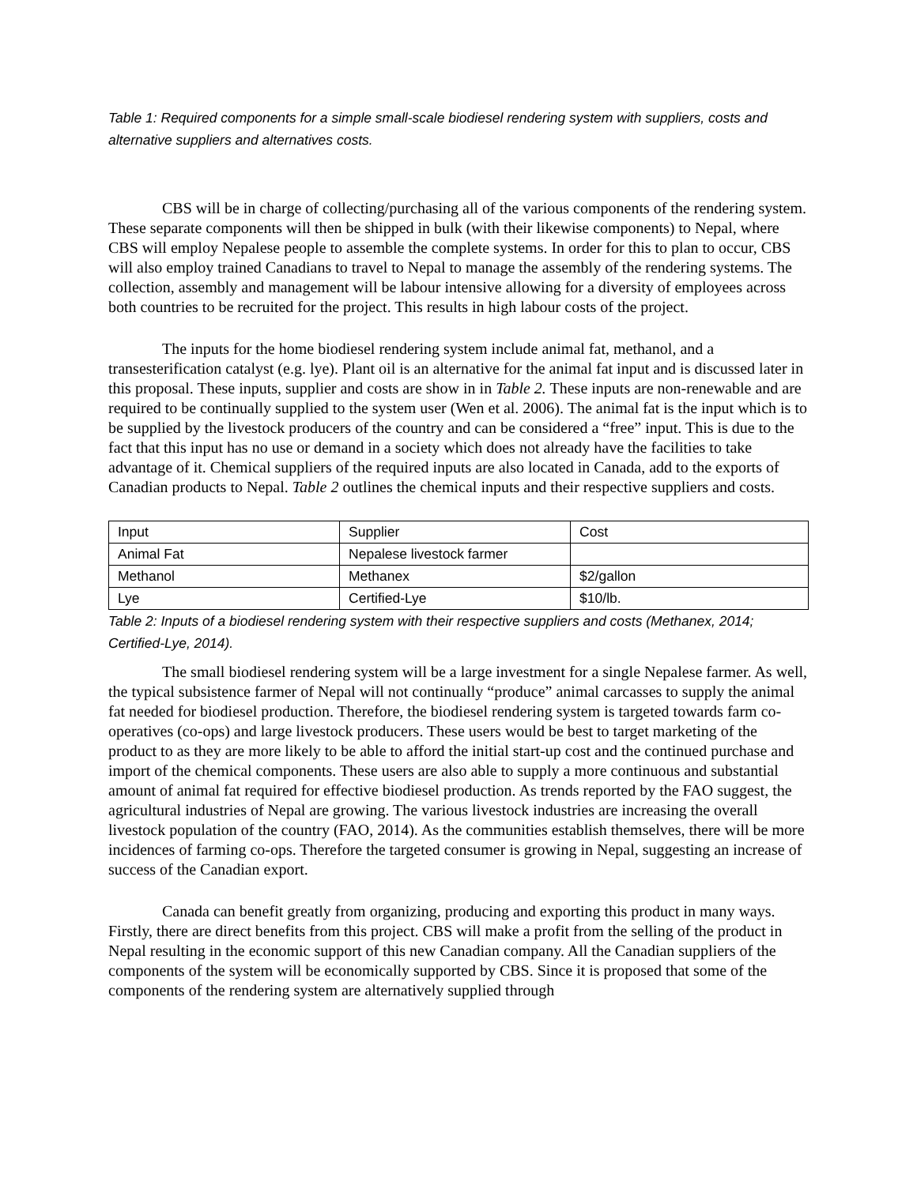Table 1: Required components for a simple small-scale biodiesel rendering system with suppliers, costs and alternative suppliers and alternatives costs.
CBS will be in charge of collecting/purchasing all of the various components of the rendering system. These separate components will then be shipped in bulk (with their likewise components) to Nepal, where CBS will employ Nepalese people to assemble the complete systems. In order for this to plan to occur, CBS will also employ trained Canadians to travel to Nepal to manage the assembly of the rendering systems. The collection, assembly and management will be labour intensive allowing for a diversity of employees across both countries to be recruited for the project. This results in high labour costs of the project.
The inputs for the home biodiesel rendering system include animal fat, methanol, and a transesterification catalyst (e.g. lye). Plant oil is an alternative for the animal fat input and is discussed later in this proposal. These inputs, supplier and costs are show in in Table 2. These inputs are non-renewable and are required to be continually supplied to the system user (Wen et al. 2006). The animal fat is the input which is to be supplied by the livestock producers of the country and can be considered a “free” input. This is due to the fact that this input has no use or demand in a society which does not already have the facilities to take advantage of it. Chemical suppliers of the required inputs are also located in Canada, add to the exports of Canadian products to Nepal. Table 2 outlines the chemical inputs and their respective suppliers and costs.
| Input | Supplier | Cost |
| Animal Fat | Nepalese livestock farmer | |
| Methanol | Methanex | $2/gallon |
| Lye | Certified-Lye | $10/lb. |
Table 2: Inputs of a biodiesel rendering system with their respective suppliers and costs (Methanex, 2014; Certified-Lye, 2014).
The small biodiesel rendering system will be a large investment for a single Nepalese farmer. As well, the typical subsistence farmer of Nepal will not continually “produce” animal carcasses to supply the animal fat needed for biodiesel production. Therefore, the biodiesel rendering system is targeted towards farm co-operatives (co-ops) and large livestock producers. These users would be best to target marketing of the product to as they are more likely to be able to afford the initial start-up cost and the continued purchase and import of the chemical components. These users are also able to supply a more continuous and substantial amount of animal fat required for effective biodiesel production. As trends reported by the FAO suggest, the agricultural industries of Nepal are growing. The various livestock industries are increasing the overall livestock population of the country (FAO, 2014). As the communities establish themselves, there will be more incidences of farming co-ops. Therefore the targeted consumer is growing in Nepal, suggesting an increase of success of the Canadian export.
Canada can benefit greatly from organizing, producing and exporting this product in many ways. Firstly, there are direct benefits from this project. CBS will make a profit from the selling of the product in Nepal resulting in the economic support of this new Canadian company. All the Canadian suppliers of the components of the system will be economically supported by CBS. Since it is proposed that some of the components of the rendering system are alternatively supplied through